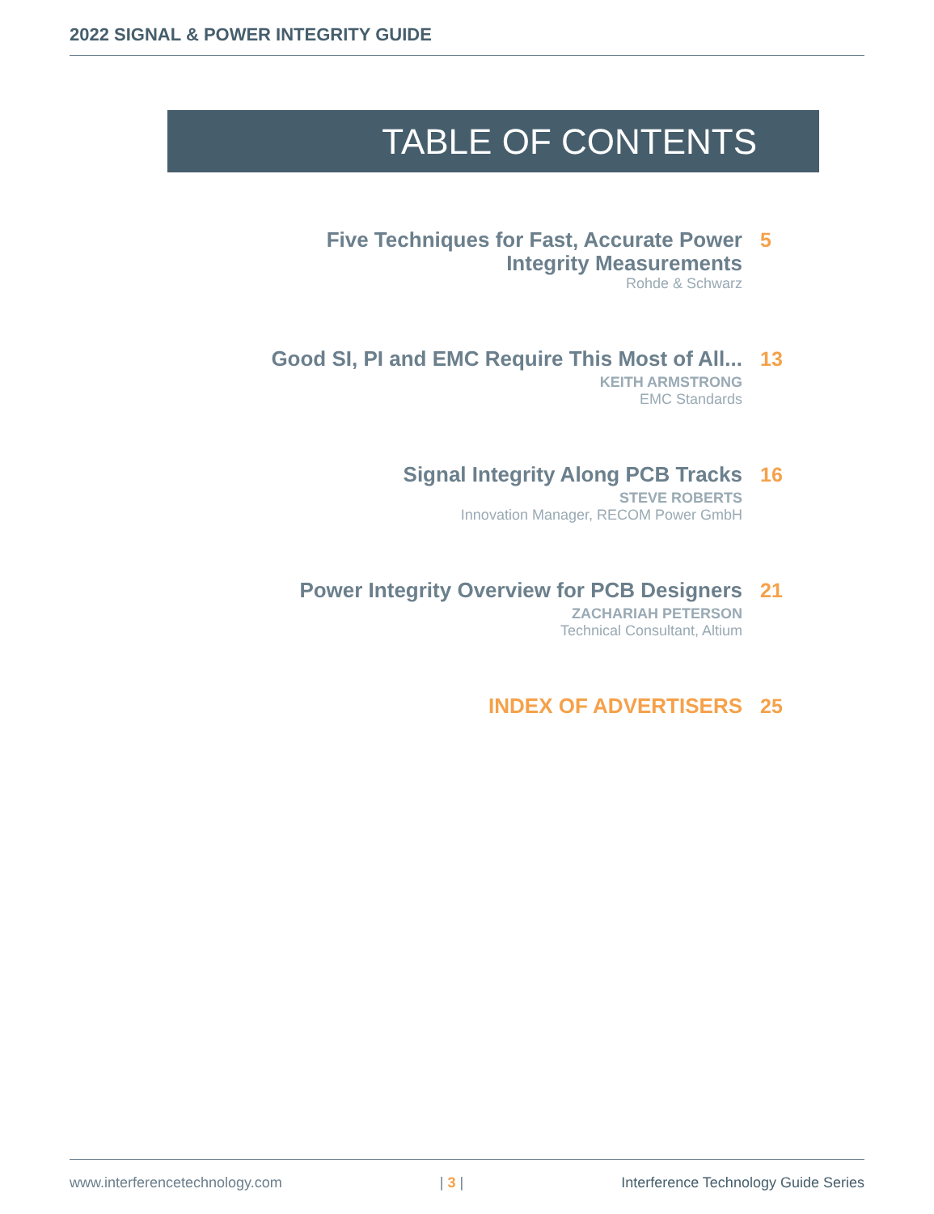2022 SIGNAL & POWER INTEGRITY GUIDE
TABLE OF CONTENTS
Five Techniques for Fast, Accurate Power
Integrity Measurements
Rohde & Schwarz
5
Good SI, PI and EMC Require This Most of All...
KEITH ARMSTRONG
EMC Standards
13
Signal Integrity Along PCB Tracks
STEVE ROBERTS
Innovation Manager, RECOM Power GmbH
16
Power Integrity Overview for PCB Designers
ZACHARIAH PETERSON
Technical Consultant, Altium
21
INDEX OF ADVERTISERS
25
www.interferencetechnology.com | 3 | Interference Technology Guide Series